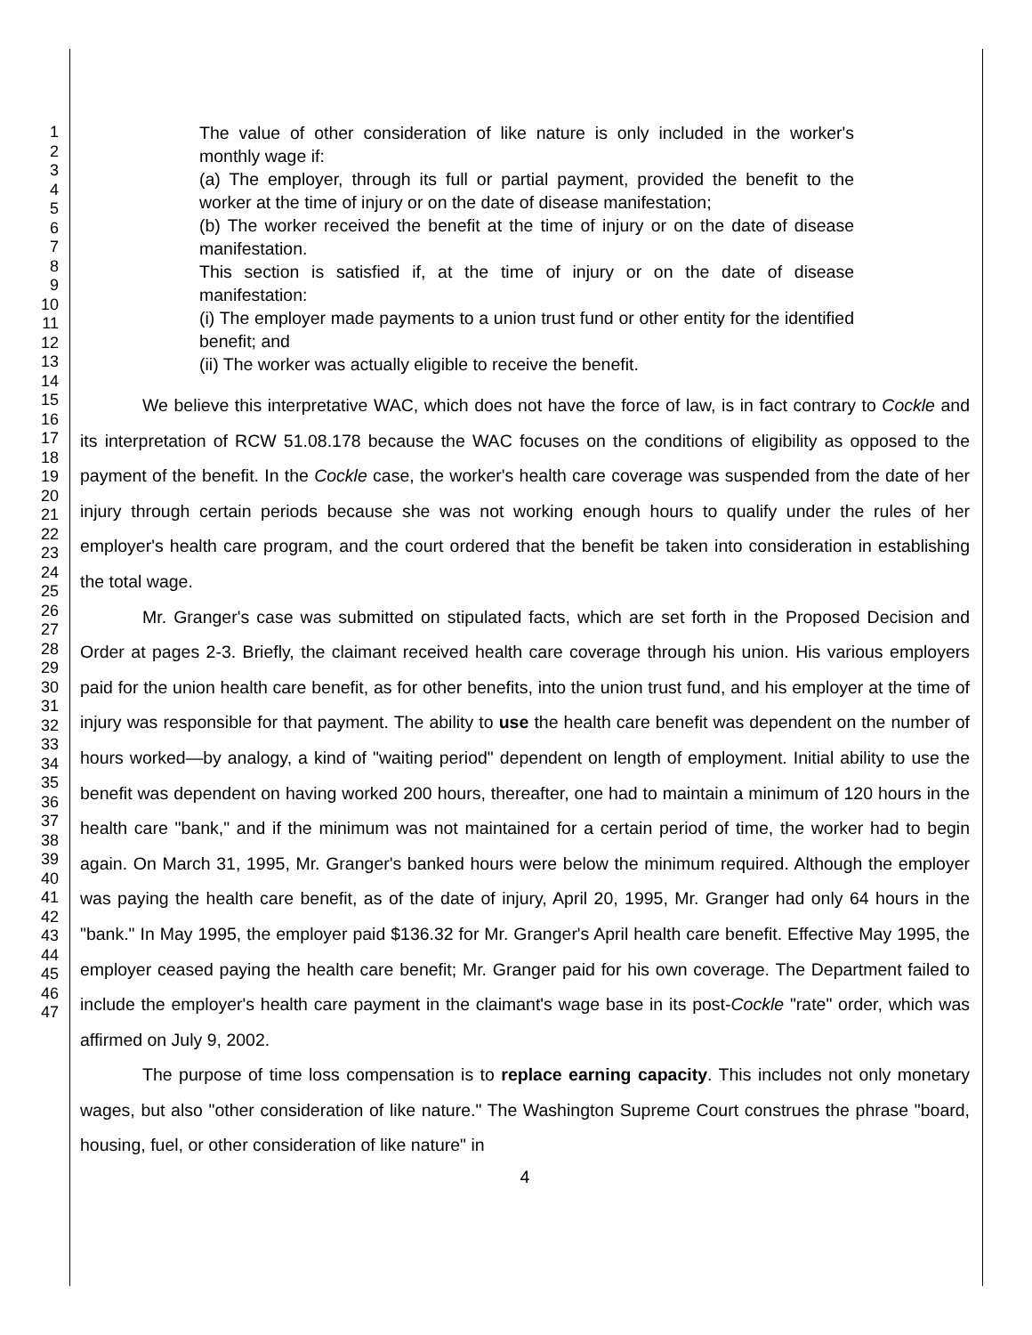1
2
3
4
5
6
7
8
9
10
11
12
13
14
15
16
17
18
19
20
21
22
23
24
25
26
27
28
29
30
31
32
33
34
35
36
37
38
39
40
41
42
43
44
45
46
47
The value of other consideration of like nature is only included in the worker's monthly wage if:
(a) The employer, through its full or partial payment, provided the benefit to the worker at the time of injury or on the date of disease manifestation;
(b) The worker received the benefit at the time of injury or on the date of disease manifestation.
This section is satisfied if, at the time of injury or on the date of disease manifestation:
(i) The employer made payments to a union trust fund or other entity for the identified benefit; and
(ii) The worker was actually eligible to receive the benefit.
We believe this interpretative WAC, which does not have the force of law, is in fact contrary to Cockle and its interpretation of RCW 51.08.178 because the WAC focuses on the conditions of eligibility as opposed to the payment of the benefit. In the Cockle case, the worker's health care coverage was suspended from the date of her injury through certain periods because she was not working enough hours to qualify under the rules of her employer's health care program, and the court ordered that the benefit be taken into consideration in establishing the total wage.
Mr. Granger's case was submitted on stipulated facts, which are set forth in the Proposed Decision and Order at pages 2-3. Briefly, the claimant received health care coverage through his union. His various employers paid for the union health care benefit, as for other benefits, into the union trust fund, and his employer at the time of injury was responsible for that payment. The ability to use the health care benefit was dependent on the number of hours worked—by analogy, a kind of "waiting period" dependent on length of employment. Initial ability to use the benefit was dependent on having worked 200 hours, thereafter, one had to maintain a minimum of 120 hours in the health care "bank," and if the minimum was not maintained for a certain period of time, the worker had to begin again. On March 31, 1995, Mr. Granger's banked hours were below the minimum required. Although the employer was paying the health care benefit, as of the date of injury, April 20, 1995, Mr. Granger had only 64 hours in the "bank." In May 1995, the employer paid $136.32 for Mr. Granger's April health care benefit. Effective May 1995, the employer ceased paying the health care benefit; Mr. Granger paid for his own coverage. The Department failed to include the employer's health care payment in the claimant's wage base in its post-Cockle "rate" order, which was affirmed on July 9, 2002.
The purpose of time loss compensation is to replace earning capacity. This includes not only monetary wages, but also "other consideration of like nature." The Washington Supreme Court construes the phrase "board, housing, fuel, or other consideration of like nature" in
4